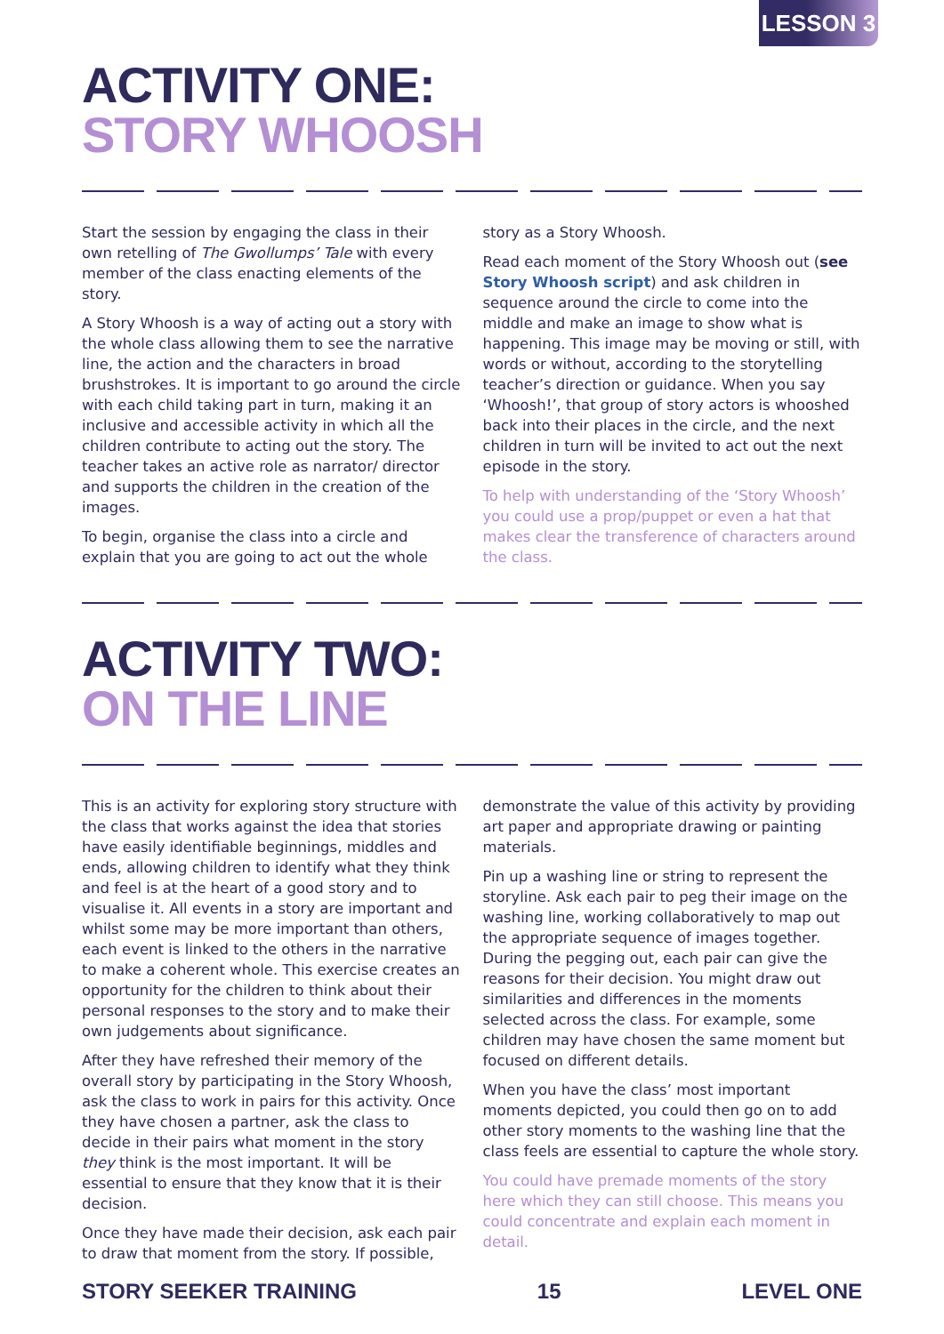LESSON 3
ACTIVITY ONE:
STORY WHOOSH
Start the session by engaging the class in their own retelling of The Gwollumps’ Tale with every member of the class enacting elements of the story.
A Story Whoosh is a way of acting out a story with the whole class allowing them to see the narrative line, the action and the characters in broad brushstrokes. It is important to go around the circle with each child taking part in turn, making it an inclusive and accessible activity in which all the children contribute to acting out the story. The teacher takes an active role as narrator/ director and supports the children in the creation of the images.
To begin, organise the class into a circle and explain that you are going to act out the whole story as a Story Whoosh.
Read each moment of the Story Whoosh out (see Story Whoosh script) and ask children in sequence around the circle to come into the middle and make an image to show what is happening. This image may be moving or still, with words or without, according to the storytelling teacher’s direction or guidance. When you say ‘Whoosh!’, that group of story actors is whooshed back into their places in the circle, and the next children in turn will be invited to act out the next episode in the story.
To help with understanding of the ‘Story Whoosh’ you could use a prop/puppet or even a hat that makes clear the transference of characters around the class.
ACTIVITY TWO:
ON THE LINE
This is an activity for exploring story structure with the class that works against the idea that stories have easily identifiable beginnings, middles and ends, allowing children to identify what they think and feel is at the heart of a good story and to visualise it. All events in a story are important and whilst some may be more important than others, each event is linked to the others in the narrative to make a coherent whole. This exercise creates an opportunity for the children to think about their personal responses to the story and to make their own judgements about significance.
After they have refreshed their memory of the overall story by participating in the Story Whoosh, ask the class to work in pairs for this activity. Once they have chosen a partner, ask the class to decide in their pairs what moment in the story they think is the most important. It will be essential to ensure that they know that it is their decision.
Once they have made their decision, ask each pair to draw that moment from the story. If possible, demonstrate the value of this activity by providing art paper and appropriate drawing or painting materials.
Pin up a washing line or string to represent the storyline. Ask each pair to peg their image on the washing line, working collaboratively to map out the appropriate sequence of images together. During the pegging out, each pair can give the reasons for their decision. You might draw out similarities and differences in the moments selected across the class. For example, some children may have chosen the same moment but focused on different details.
When you have the class’ most important moments depicted, you could then go on to add other story moments to the washing line that the class feels are essential to capture the whole story.
You could have premade moments of the story here which they can still choose. This means you could concentrate and explain each moment in detail.
STORY SEEKER TRAINING 15 LEVEL ONE